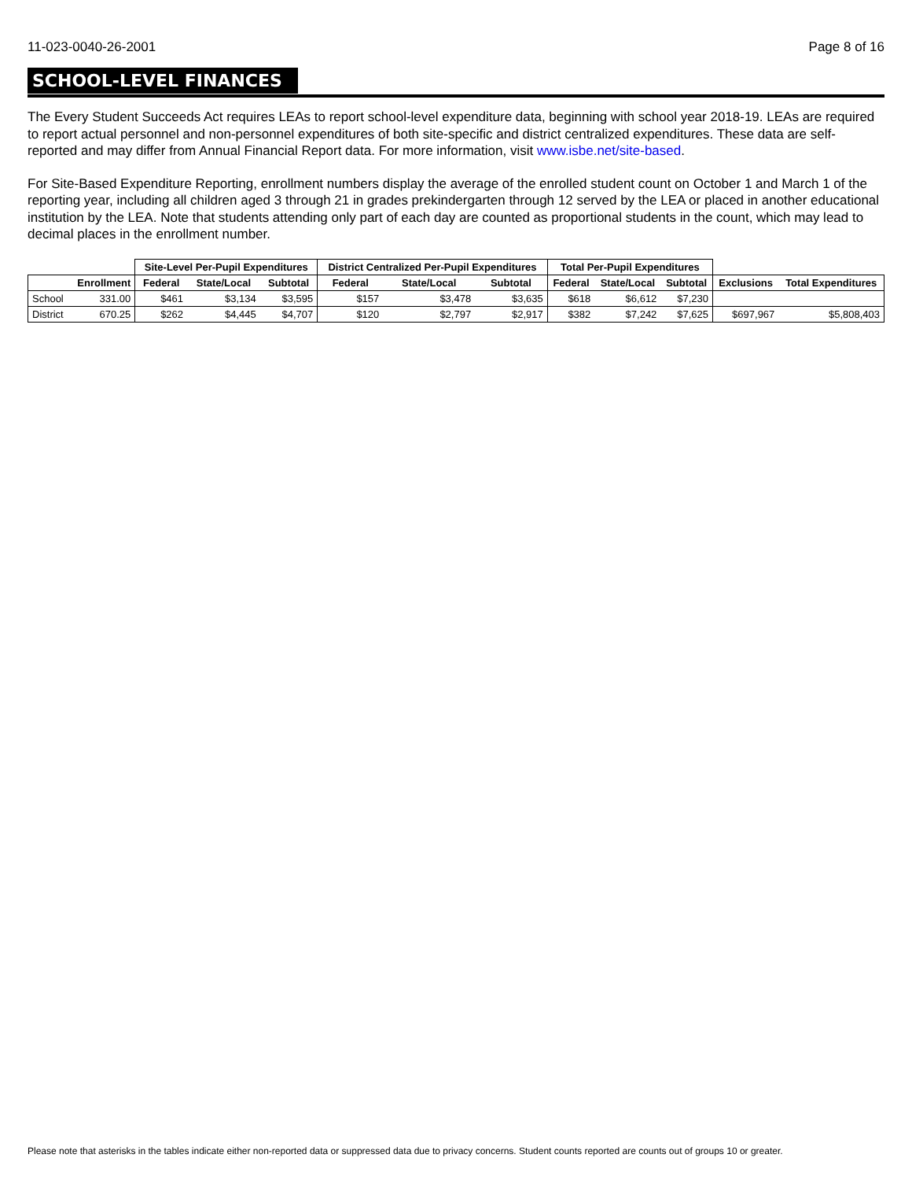11-023-0040-26-2001 Page 8 of 16
SCHOOL-LEVEL FINANCES
The Every Student Succeeds Act requires LEAs to report school-level expenditure data, beginning with school year 2018-19. LEAs are required to report actual personnel and non-personnel expenditures of both site-specific and district centralized expenditures. These data are self-reported and may differ from Annual Financial Report data. For more information, visit www.isbe.net/site-based.
For Site-Based Expenditure Reporting, enrollment numbers display the average of the enrolled student count on October 1 and March 1 of the reporting year, including all children aged 3 through 21 in grades prekindergarten through 12 served by the LEA or placed in another educational institution by the LEA. Note that students attending only part of each day are counted as proportional students in the count, which may lead to decimal places in the enrollment number.
| | | Site-Level Per-Pupil Expenditures | | | District Centralized Per-Pupil Expenditures | | | Total Per-Pupil Expenditures | | | | |
| --- | --- | --- | --- | --- | --- | --- | --- | --- | --- | --- | --- | --- |
| | Enrollment | Federal | State/Local | Subtotal | Federal | State/Local | Subtotal | Federal | State/Local | Subtotal | Exclusions | Total Expenditures |
| School | 331.00 | $461 | $3,134 | $3,595 | $157 | $3,478 | $3,635 | $618 | $6,612 | $7,230 | | |
| District | 670.25 | $262 | $4,445 | $4,707 | $120 | $2,797 | $2,917 | $382 | $7,242 | $7,625 | $697,967 | $5,808,403 |
Please note that asterisks in the tables indicate either non-reported data or suppressed data due to privacy concerns. Student counts reported are counts out of groups 10 or greater.